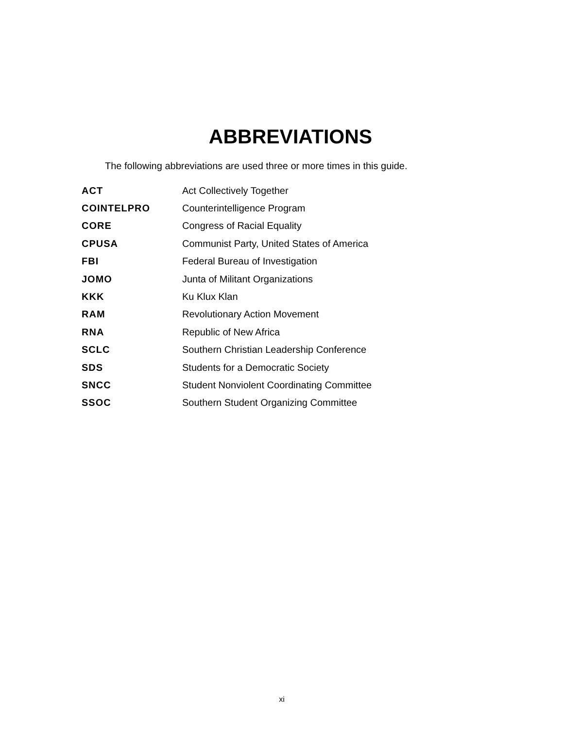ABBREVIATIONS
The following abbreviations are used three or more times in this guide.
| ACT | Act Collectively Together |
| COINTELPRO | Counterintelligence Program |
| CORE | Congress of Racial Equality |
| CPUSA | Communist Party, United States of America |
| FBI | Federal Bureau of Investigation |
| JOMO | Junta of Militant Organizations |
| KKK | Ku Klux Klan |
| RAM | Revolutionary Action Movement |
| RNA | Republic of New Africa |
| SCLC | Southern Christian Leadership Conference |
| SDS | Students for a Democratic Society |
| SNCC | Student Nonviolent Coordinating Committee |
| SSOC | Southern Student Organizing Committee |
xi